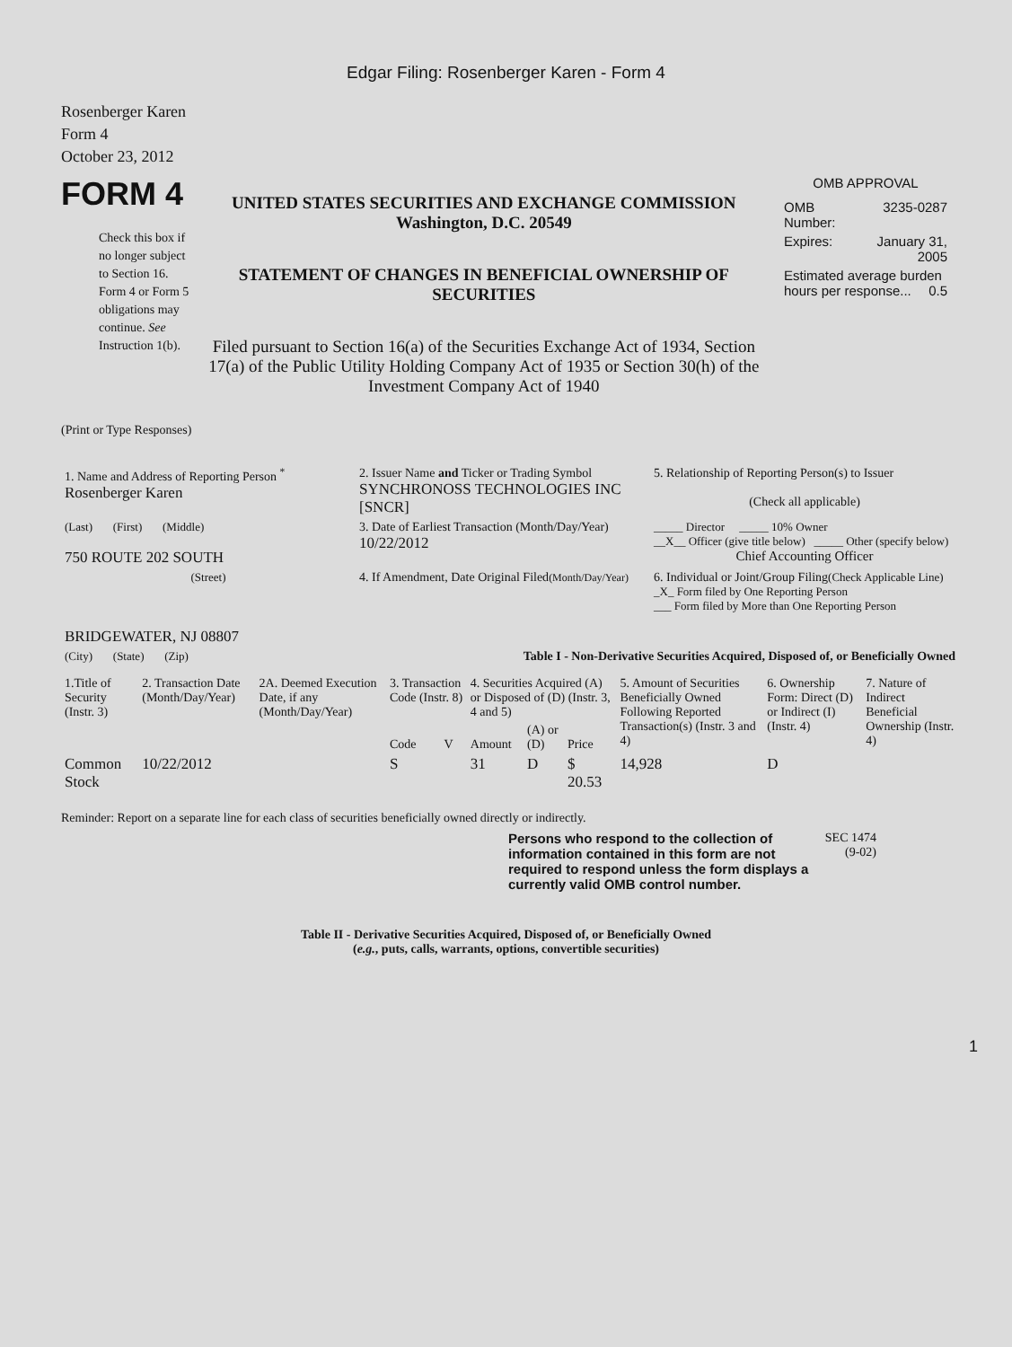Edgar Filing: Rosenberger Karen - Form 4
Rosenberger Karen
Form 4
October 23, 2012
FORM 4
Check this box if no longer subject to Section 16. Form 4 or Form 5 obligations may continue. See Instruction 1(b).
UNITED STATES SECURITIES AND EXCHANGE COMMISSION
Washington, D.C. 20549
STATEMENT OF CHANGES IN BENEFICIAL OWNERSHIP OF SECURITIES
Filed pursuant to Section 16(a) of the Securities Exchange Act of 1934, Section 17(a) of the Public Utility Holding Company Act of 1935 or Section 30(h) of the Investment Company Act of 1940
OMB APPROVAL
| OMB Number: | 3235-0287 |
| Expires: | January 31, 2005 |
| Estimated average burden hours per response... 0.5 | |
(Print or Type Responses)
| 1. Name and Address of Reporting Person <sup>*</sup> Rosenberger Karen | 2. Issuer Name and Ticker or Trading Symbol SYNCHRONOSS TECHNOLOGIES INC [SNCR] | 5. Relationship of Reporting Person(s) to Issuer (Check all applicable) |
| (Last) (First) (Middle) 750 ROUTE 202 SOUTH | 3. Date of Earliest Transaction (Month/Day/Year) 10/22/2012 | _____ Director _____ 10% Owner __X__ Officer (give title below) _____ Other (specify below) Chief Accounting Officer |
| (Street) BRIDGEWATER, NJ 08807 | 4. If Amendment, Date Original Filed (Month/Day/Year) | 6. Individual or Joint/Group Filing (Check Applicable Line) _X_ Form filed by One Reporting Person ___ Form filed by More than One Reporting Person |
| (City) (State) (Zip) | Table I - Non-Derivative Securities Acquired, Disposed of, or Beneficially Owned | |
| 1.Title of Security (Instr. 3) | 2. Transaction Date (Month/Day/Year) | 2A. Deemed Execution Date, if any (Month/Day/Year) | 3. Transaction Code (Instr. 8) | | 4. Securities Acquired (A) or Disposed of (D) (Instr. 3, 4 and 5) | | | 5. Amount of Securities Beneficially Owned Following Reported Transaction(s) (Instr. 3 and 4) | 6. Ownership Form: Direct (D) or Indirect (I) (Instr. 4) | 7. Nature of Indirect Beneficial Ownership (Instr. 4) |
| --- | --- | --- | --- | --- | --- | --- | --- | --- | --- | --- |
| | | | Code | V | Amount | (A) or (D) | Price | | | |
| Common Stock | 10/22/2012 | | S | | 31 | D | $ 20.53 | 14,928 | D | |
Reminder: Report on a separate line for each class of securities beneficially owned directly or indirectly.
Persons who respond to the collection of information contained in this form are not required to respond unless the form displays a currently valid OMB control number.
SEC 1474 (9-02)
Table II - Derivative Securities Acquired, Disposed of, or Beneficially Owned
(e.g., puts, calls, warrants, options, convertible securities)
1